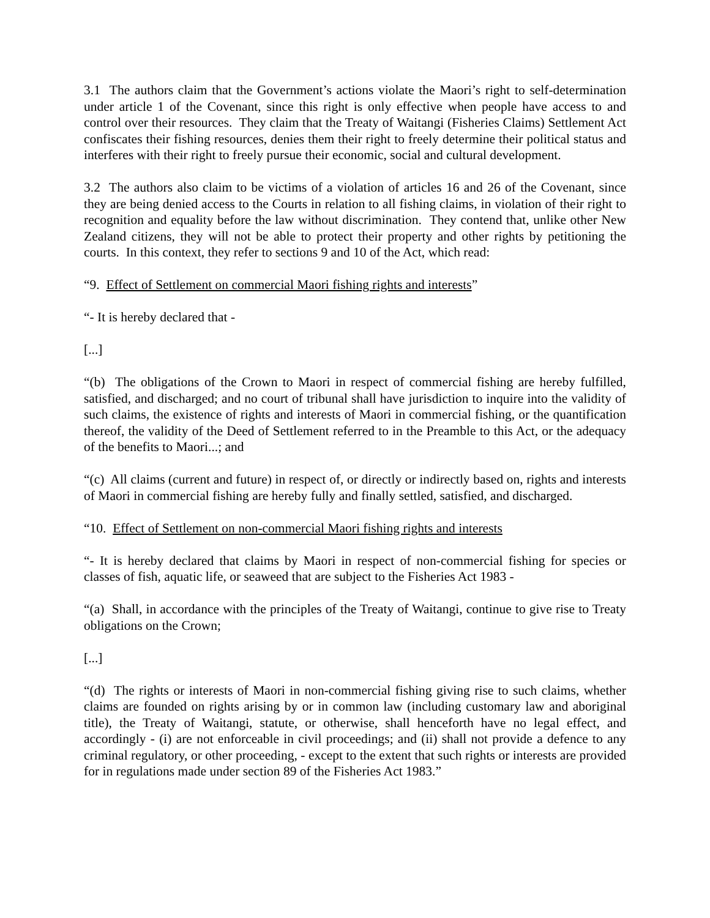3.1 The authors claim that the Government’s actions violate the Maori’s right to self-determination under article 1 of the Covenant, since this right is only effective when people have access to and control over their resources. They claim that the Treaty of Waitangi (Fisheries Claims) Settlement Act confiscates their fishing resources, denies them their right to freely determine their political status and interferes with their right to freely pursue their economic, social and cultural development.
3.2 The authors also claim to be victims of a violation of articles 16 and 26 of the Covenant, since they are being denied access to the Courts in relation to all fishing claims, in violation of their right to recognition and equality before the law without discrimination. They contend that, unlike other New Zealand citizens, they will not be able to protect their property and other rights by petitioning the courts. In this context, they refer to sections 9 and 10 of the Act, which read:
“9. Effect of Settlement on commercial Maori fishing rights and interests”
“- It is hereby declared that -
[...]
“(b) The obligations of the Crown to Maori in respect of commercial fishing are hereby fulfilled, satisfied, and discharged; and no court of tribunal shall have jurisdiction to inquire into the validity of such claims, the existence of rights and interests of Maori in commercial fishing, or the quantification thereof, the validity of the Deed of Settlement referred to in the Preamble to this Act, or the adequacy of the benefits to Maori...; and
“(c) All claims (current and future) in respect of, or directly or indirectly based on, rights and interests of Maori in commercial fishing are hereby fully and finally settled, satisfied, and discharged.
“10. Effect of Settlement on non-commercial Maori fishing rights and interests
“- It is hereby declared that claims by Maori in respect of non-commercial fishing for species or classes of fish, aquatic life, or seaweed that are subject to the Fisheries Act 1983 -
“(a) Shall, in accordance with the principles of the Treaty of Waitangi, continue to give rise to Treaty obligations on the Crown;
[...]
“(d) The rights or interests of Maori in non-commercial fishing giving rise to such claims, whether claims are founded on rights arising by or in common law (including customary law and aboriginal title), the Treaty of Waitangi, statute, or otherwise, shall henceforth have no legal effect, and accordingly - (i) are not enforceable in civil proceedings; and (ii) shall not provide a defence to any criminal regulatory, or other proceeding, - except to the extent that such rights or interests are provided for in regulations made under section 89 of the Fisheries Act 1983.”